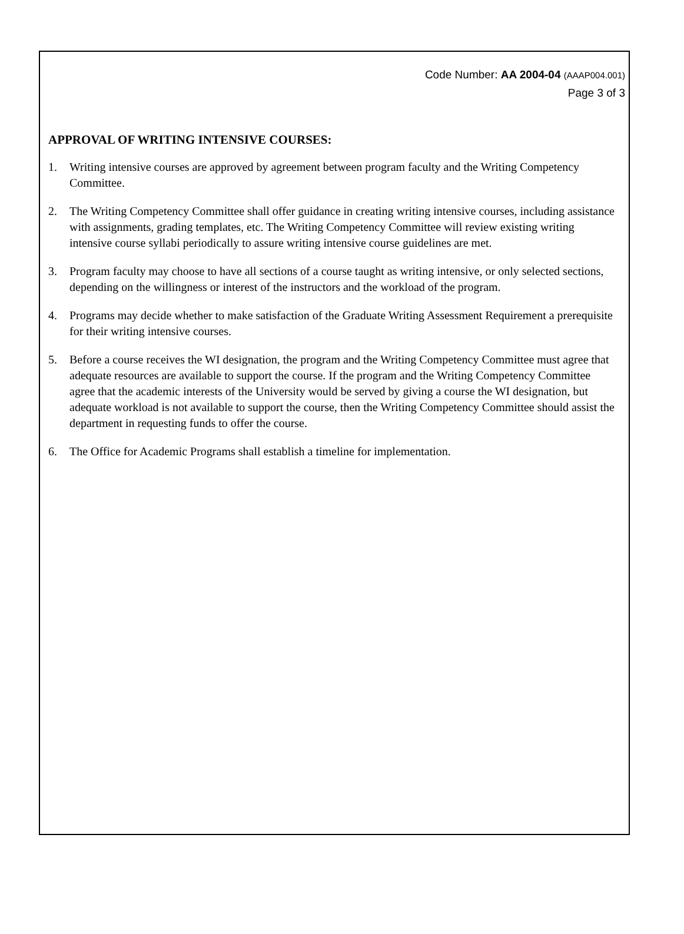Code Number: AA 2004-04 (AAAP004.001)
Page 3 of 3
APPROVAL OF WRITING INTENSIVE COURSES:
1. Writing intensive courses are approved by agreement between program faculty and the Writing Competency Committee.
2. The Writing Competency Committee shall offer guidance in creating writing intensive courses, including assistance with assignments, grading templates, etc. The Writing Competency Committee will review existing writing intensive course syllabi periodically to assure writing intensive course guidelines are met.
3. Program faculty may choose to have all sections of a course taught as writing intensive, or only selected sections, depending on the willingness or interest of the instructors and the workload of the program.
4. Programs may decide whether to make satisfaction of the Graduate Writing Assessment Requirement a prerequisite for their writing intensive courses.
5. Before a course receives the WI designation, the program and the Writing Competency Committee must agree that adequate resources are available to support the course. If the program and the Writing Competency Committee agree that the academic interests of the University would be served by giving a course the WI designation, but adequate workload is not available to support the course, then the Writing Competency Committee should assist the department in requesting funds to offer the course.
6. The Office for Academic Programs shall establish a timeline for implementation.